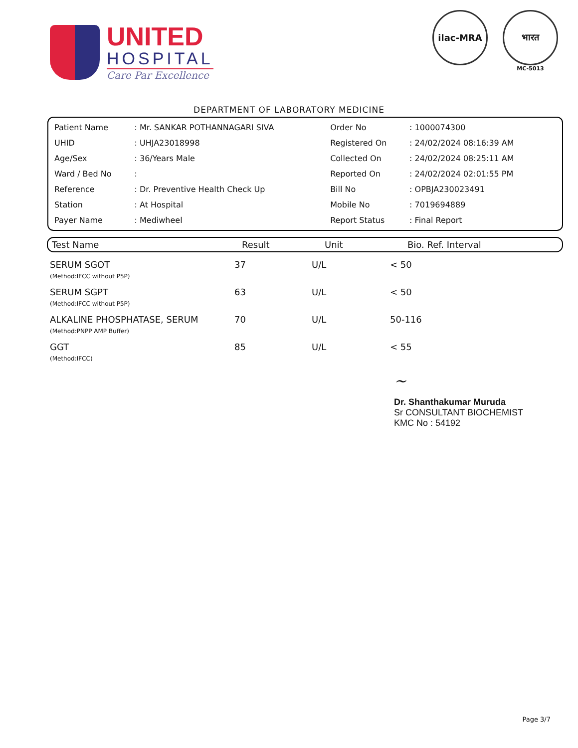UNITED
HOSPITAL
Care Par Excellence
ilac-MRA भारत
MC-5013
DEPARTMENT OF LABORATORY MEDICINE
| Patient Name | : Mr. SANKAR POTHANNAGARI SIVA | Order No | : 1000074300 |
| UHID | : UHJA23018998 | Registered On | : 24/02/2024 08:16:39 AM |
| Age/Sex | : 36/Years Male | Collected On | : 24/02/2024 08:25:11 AM |
| Ward / Bed No | : | Reported On | : 24/02/2024 02:01:55 PM |
| Reference | : Dr. Preventive Health Check Up | Bill No | : OPBJA230023491 |
| Station | : At Hospital | Mobile No | : 7019694889 |
| Payer Name | : Mediwheel | Report Status | : Final Report |
| Test Name | Result | Unit | Bio. Ref. Interval |
| --- | --- | --- | --- |
| SERUM SGOT (Method:IFCC without P5P) | 37 | U/L | < 50 |
| SERUM SGPT (Method:IFCC without P5P) | 63 | U/L | < 50 |
| ALKALINE PHOSPHATASE, SERUM (Method:PNPP AMP Buffer) | 70 | U/L | 50-116 |
| GGT (Method:IFCC) | 85 | U/L | < 55 |
~
Dr. Shanthakumar Muruda
Sr CONSULTANT BIOCHEMIST
KMC No : 54192
Page 3/7